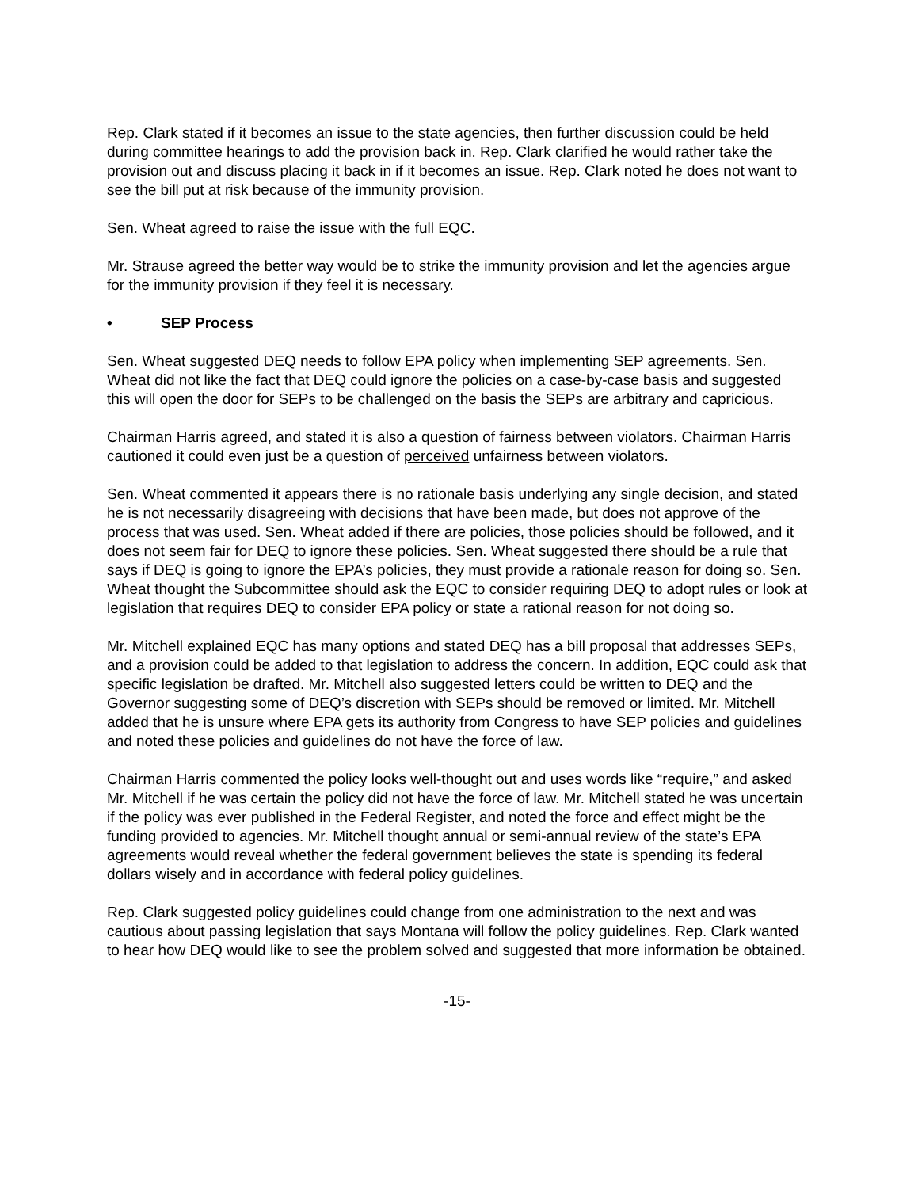Rep. Clark stated if it becomes an issue to the state agencies, then further discussion could be held during committee hearings to add the provision back in. Rep. Clark clarified he would rather take the provision out and discuss placing it back in if it becomes an issue. Rep. Clark noted he does not want to see the bill put at risk because of the immunity provision.
Sen. Wheat agreed to raise the issue with the full EQC.
Mr. Strause agreed the better way would be to strike the immunity provision and let the agencies argue for the immunity provision if they feel it is necessary.
• SEP Process
Sen. Wheat suggested DEQ needs to follow EPA policy when implementing SEP agreements. Sen. Wheat did not like the fact that DEQ could ignore the policies on a case-by-case basis and suggested this will open the door for SEPs to be challenged on the basis the SEPs are arbitrary and capricious.
Chairman Harris agreed, and stated it is also a question of fairness between violators. Chairman Harris cautioned it could even just be a question of perceived unfairness between violators.
Sen. Wheat commented it appears there is no rationale basis underlying any single decision, and stated he is not necessarily disagreeing with decisions that have been made, but does not approve of the process that was used. Sen. Wheat added if there are policies, those policies should be followed, and it does not seem fair for DEQ to ignore these policies. Sen. Wheat suggested there should be a rule that says if DEQ is going to ignore the EPA’s policies, they must provide a rationale reason for doing so. Sen. Wheat thought the Subcommittee should ask the EQC to consider requiring DEQ to adopt rules or look at legislation that requires DEQ to consider EPA policy or state a rational reason for not doing so.
Mr. Mitchell explained EQC has many options and stated DEQ has a bill proposal that addresses SEPs, and a provision could be added to that legislation to address the concern. In addition, EQC could ask that specific legislation be drafted. Mr. Mitchell also suggested letters could be written to DEQ and the Governor suggesting some of DEQ’s discretion with SEPs should be removed or limited. Mr. Mitchell added that he is unsure where EPA gets its authority from Congress to have SEP policies and guidelines and noted these policies and guidelines do not have the force of law.
Chairman Harris commented the policy looks well-thought out and uses words like “require,” and asked Mr. Mitchell if he was certain the policy did not have the force of law. Mr. Mitchell stated he was uncertain if the policy was ever published in the Federal Register, and noted the force and effect might be the funding provided to agencies. Mr. Mitchell thought annual or semi-annual review of the state’s EPA agreements would reveal whether the federal government believes the state is spending its federal dollars wisely and in accordance with federal policy guidelines.
Rep. Clark suggested policy guidelines could change from one administration to the next and was cautious about passing legislation that says Montana will follow the policy guidelines. Rep. Clark wanted to hear how DEQ would like to see the problem solved and suggested that more information be obtained.
-15-